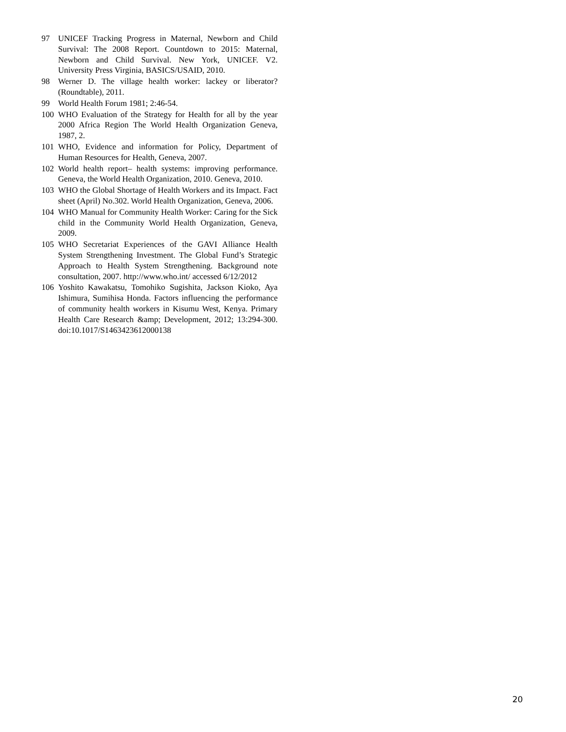97 UNICEF Tracking Progress in Maternal, Newborn and Child Survival: The 2008 Report. Countdown to 2015: Maternal, Newborn and Child Survival. New York, UNICEF. V2. University Press Virginia, BASICS/USAID, 2010.
98 Werner D. The village health worker: lackey or liberator? (Roundtable), 2011.
99 World Health Forum 1981; 2:46-54.
100 WHO Evaluation of the Strategy for Health for all by the year 2000 Africa Region The World Health Organization Geneva, 1987, 2.
101 WHO, Evidence and information for Policy, Department of Human Resources for Health, Geneva, 2007.
102 World health report– health systems: improving performance. Geneva, the World Health Organization, 2010. Geneva, 2010.
103 WHO the Global Shortage of Health Workers and its Impact. Fact sheet (April) No.302. World Health Organization, Geneva, 2006.
104 WHO Manual for Community Health Worker: Caring for the Sick child in the Community World Health Organization, Geneva, 2009.
105 WHO Secretariat Experiences of the GAVI Alliance Health System Strengthening Investment. The Global Fund’s Strategic Approach to Health System Strengthening. Background note consultation, 2007. http://www.who.int/ accessed 6/12/2012
106 Yoshito Kawakatsu, Tomohiko Sugishita, Jackson Kioko, Aya Ishimura, Sumihisa Honda. Factors influencing the performance of community health workers in Kisumu West, Kenya. Primary Health Care Research &amp; Development, 2012; 13:294-300. doi:10.1017/S1463423612000138
20